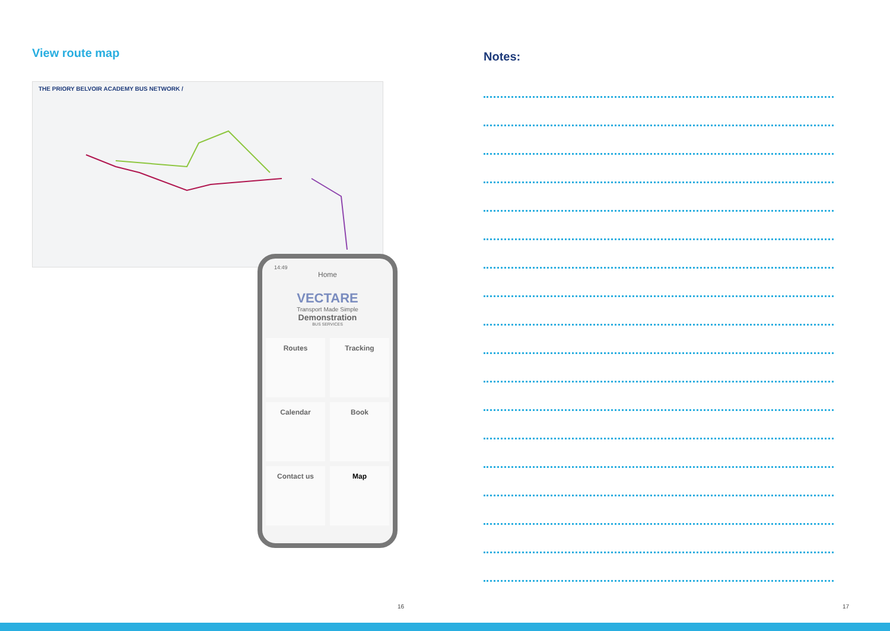View route map
THE PRIORY BELVOIR ACADEMY BUS NETWORK /
14:49
Home
VECTARE
Transport Made Simple
Demonstration
BUS SERVICES
Routes
Tracking
Calendar
Book
Contact us
Map
Notes:
16 17